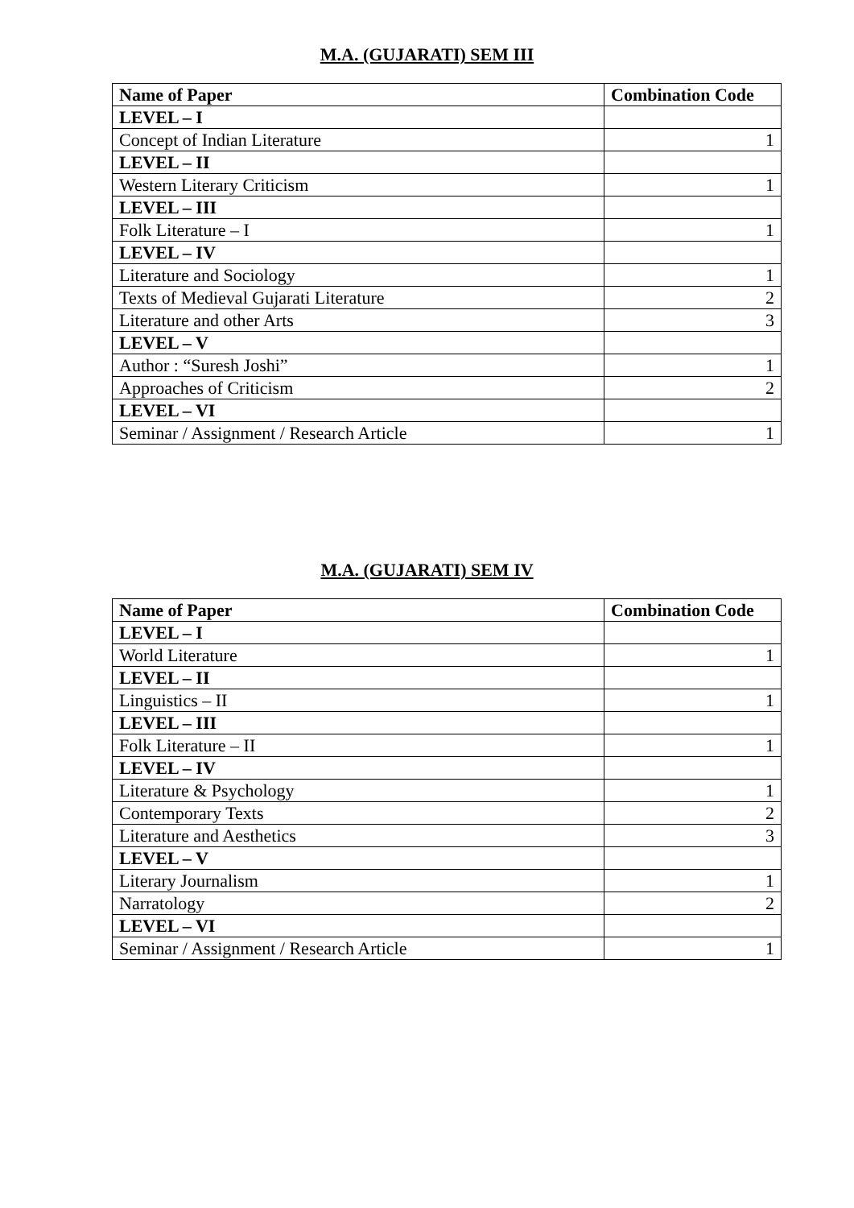M.A. (GUJARATI) SEM III
| Name of Paper | Combination Code |
| --- | --- |
| LEVEL – I | |
| Concept of Indian Literature | 1 |
| LEVEL – II | |
| Western Literary Criticism | 1 |
| LEVEL – III | |
| Folk Literature – I | 1 |
| LEVEL – IV | |
| Literature and Sociology | 1 |
| Texts of Medieval Gujarati Literature | 2 |
| Literature and other Arts | 3 |
| LEVEL – V | |
| Author : “Suresh Joshi” | 1 |
| Approaches of Criticism | 2 |
| LEVEL – VI | |
| Seminar / Assignment / Research Article | 1 |
M.A. (GUJARATI) SEM IV
| Name of Paper | Combination Code |
| --- | --- |
| LEVEL – I | |
| World Literature | 1 |
| LEVEL – II | |
| Linguistics – II | 1 |
| LEVEL – III | |
| Folk Literature – II | 1 |
| LEVEL – IV | |
| Literature & Psychology | 1 |
| Contemporary Texts | 2 |
| Literature and Aesthetics | 3 |
| LEVEL – V | |
| Literary Journalism | 1 |
| Narratology | 2 |
| LEVEL – VI | |
| Seminar / Assignment / Research Article | 1 |